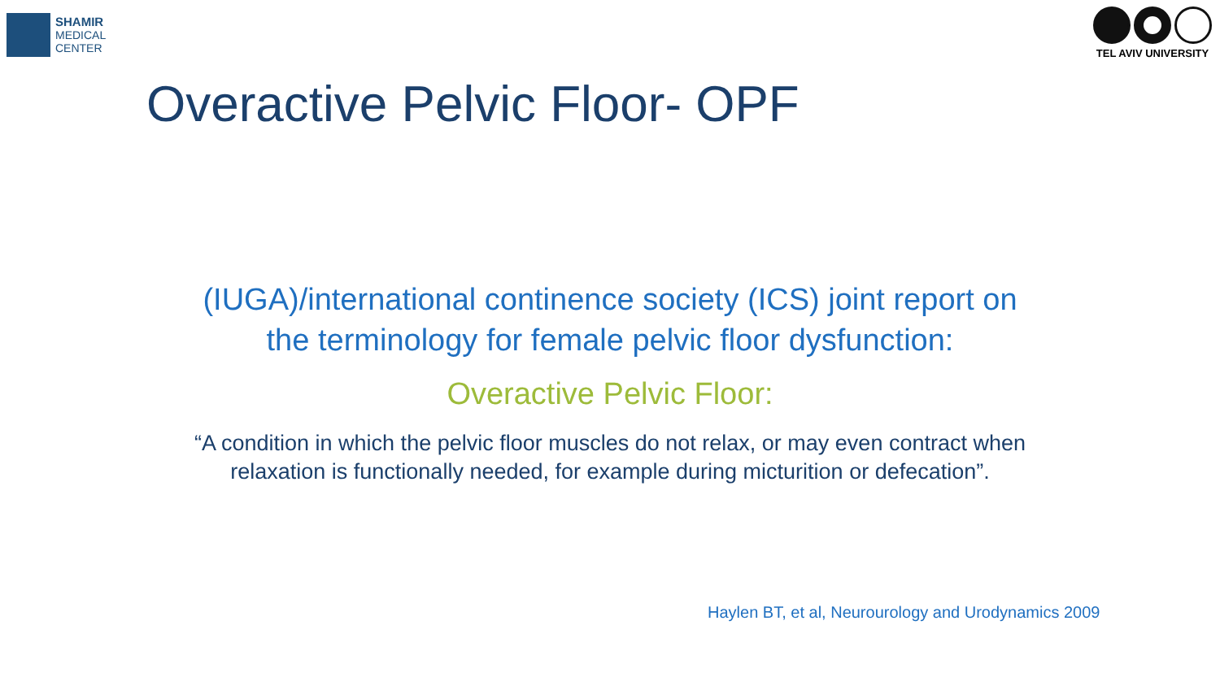SHAMIR
MEDICAL
CENTER
TEL AVIV UNIVERSITY
Overactive Pelvic Floor- OPF
(IUGA)/international continence society (ICS) joint report on
the terminology for female pelvic floor dysfunction:
Overactive Pelvic Floor:
“A condition in which the pelvic floor muscles do not relax, or may even contract when
relaxation is functionally needed, for example during micturition or defecation”.
Haylen BT, et al, Neurourology and Urodynamics 2009